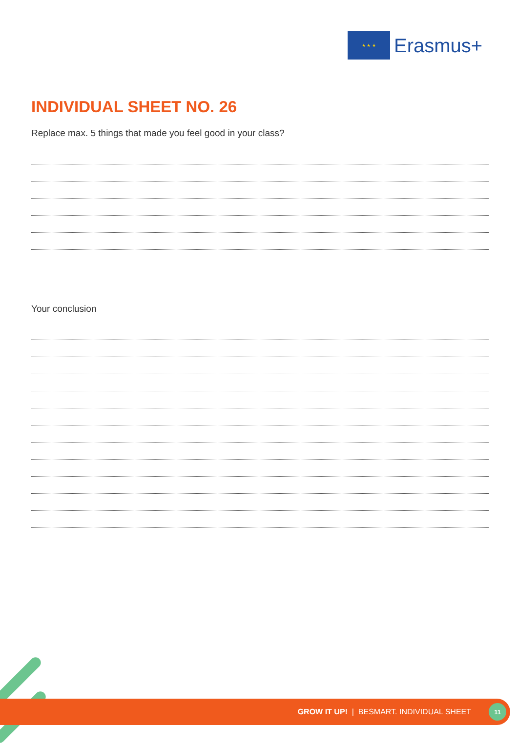★ ★ ★
Erasmus+
INDIVIDUAL SHEET NO. 26
Replace max. 5 things that made you feel good in your class?
Your conclusion
GROW IT UP! | BESMART. INDIVIDUAL SHEET 11